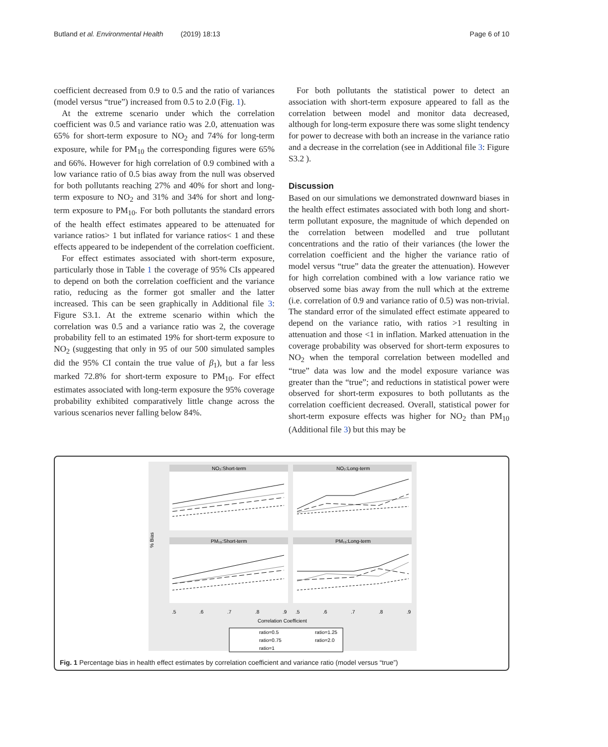Butland et al. Environmental Health (2019) 18:13
Page 6 of 10
coefficient decreased from 0.9 to 0.5 and the ratio of variances (model versus “true”) increased from 0.5 to 2.0 (Fig. 1).
At the extreme scenario under which the correlation coefficient was 0.5 and variance ratio was 2.0, attenuation was 65% for short-term exposure to NO<sub>2</sub> and 74% for long-term exposure, while for PM<sub>10</sub> the corresponding figures were 65% and 66%. However for high correlation of 0.9 combined with a low variance ratio of 0.5 bias away from the null was observed for both pollutants reaching 27% and 40% for short and long-term exposure to NO<sub>2</sub> and 31% and 34% for short and long-term exposure to PM<sub>10</sub>. For both pollutants the standard errors of the health effect estimates appeared to be attenuated for variance ratios> 1 but inflated for variance ratios< 1 and these effects appeared to be independent of the correlation coefficient.
For effect estimates associated with short-term exposure, particularly those in Table 1 the coverage of 95% CIs appeared to depend on both the correlation coefficient and the variance ratio, reducing as the former got smaller and the latter increased. This can be seen graphically in Additional file 3: Figure S3.1. At the extreme scenario within which the correlation was 0.5 and a variance ratio was 2, the coverage probability fell to an estimated 19% for short-term exposure to NO<sub>2</sub> (suggesting that only in 95 of our 500 simulated samples did the 95% CI contain the true value of β<sub>1</sub>), but a far less marked 72.8% for short-term exposure to PM<sub>10</sub>. For effect estimates associated with long-term exposure the 95% coverage probability exhibited comparatively little change across the various scenarios never falling below 84%.
For both pollutants the statistical power to detect an association with short-term exposure appeared to fall as the correlation between model and monitor data decreased, although for long-term exposure there was some slight tendency for power to decrease with both an increase in the variance ratio and a decrease in the correlation (see in Additional file 3: Figure S3.2 ).
Discussion
Based on our simulations we demonstrated downward biases in the health effect estimates associated with both long and short-term pollutant exposure, the magnitude of which depended on the correlation between modelled and true pollutant concentrations and the ratio of their variances (the lower the correlation coefficient and the higher the variance ratio of model versus “true” data the greater the attenuation). However for high correlation combined with a low variance ratio we observed some bias away from the null which at the extreme (i.e. correlation of 0.9 and variance ratio of 0.5) was non-trivial. The standard error of the simulated effect estimate appeared to depend on the variance ratio, with ratios >1 resulting in attenuation and those <1 in inflation. Marked attenuation in the coverage probability was observed for short-term exposures to NO<sub>2</sub> when the temporal correlation between modelled and “true” data was low and the model exposure variance was greater than the “true”; and reductions in statistical power were observed for short-term exposures to both pollutants as the correlation coefficient decreased. Overall, statistical power for short-term exposure effects was higher for NO<sub>2</sub> than PM<sub>10</sub> (Additional file 3) but this may be
NO₂:Short-term
NO₂:Long-term
PM₁₀:Short-term
PM₁₀:Long-term
% Bias
.5
.6
.7
.8
.9
.5
.6
.7
.8
.9
Correlation Coefficient
ratio=0.5
ratio=1.25
ratio=0.75
ratio=2.0
ratio=1
Fig. 1 Percentage bias in health effect estimates by correlation coefficient and variance ratio (model versus “true”)